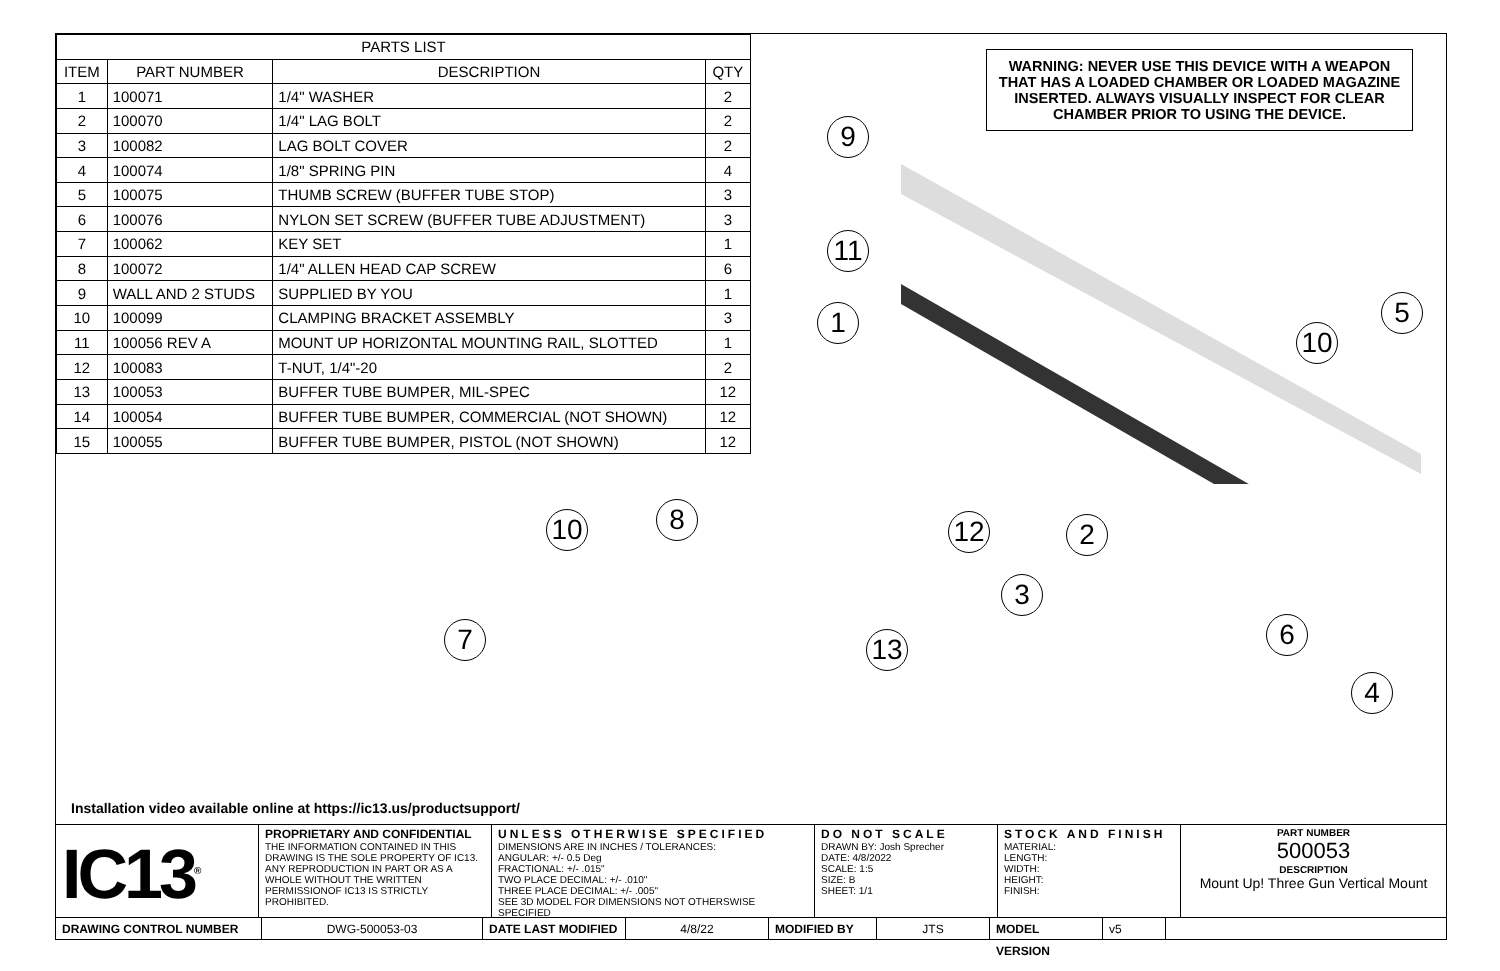| PARTS LIST | | | |
| --- | --- | --- | --- |
| ITEM | PART NUMBER | DESCRIPTION | QTY |
| 1 | 100071 | 1/4" WASHER | 2 |
| 2 | 100070 | 1/4" LAG BOLT | 2 |
| 3 | 100082 | LAG BOLT COVER | 2 |
| 4 | 100074 | 1/8" SPRING PIN | 4 |
| 5 | 100075 | THUMB SCREW (BUFFER TUBE STOP) | 3 |
| 6 | 100076 | NYLON SET SCREW (BUFFER TUBE ADJUSTMENT) | 3 |
| 7 | 100062 | KEY SET | 1 |
| 8 | 100072 | 1/4" ALLEN HEAD CAP SCREW | 6 |
| 9 | WALL AND 2 STUDS | SUPPLIED BY YOU | 1 |
| 10 | 100099 | CLAMPING BRACKET ASSEMBLY | 3 |
| 11 | 100056 REV A | MOUNT UP HORIZONTAL MOUNTING RAIL, SLOTTED | 1 |
| 12 | 100083 | T-NUT, 1/4"-20 | 2 |
| 13 | 100053 | BUFFER TUBE BUMPER, MIL-SPEC | 12 |
| 14 | 100054 | BUFFER TUBE BUMPER, COMMERCIAL (NOT SHOWN) | 12 |
| 15 | 100055 | BUFFER TUBE BUMPER, PISTOL (NOT SHOWN) | 12 |
WARNING: NEVER USE THIS DEVICE WITH A WEAPON THAT HAS A LOADED CHAMBER OR LOADED MAGAZINE INSERTED. ALWAYS VISUALLY INSPECT FOR CLEAR CHAMBER PRIOR TO USING THE DEVICE.
9
11
1
10
5
10 8
7
12 2
3
13 6
4
Installation video available online at https://ic13.us/productsupport/
IC13<sup>®</sup>
PROPRIETARY AND CONFIDENTIAL
THE INFORMATION CONTAINED IN THIS DRAWING IS THE SOLE PROPERTY OF IC13. ANY REPRODUCTION IN PART OR AS A WHOLE WITHOUT THE WRITTEN PERMISSIONOF IC13 IS STRICTLY PROHIBITED.
UNLESS OTHERWISE SPECIFIED
DIMENSIONS ARE IN INCHES / TOLERANCES:
ANGULAR: +/- 0.5 Deg
FRACTIONAL: +/- .015"
TWO PLACE DECIMAL: +/- .010"
THREE PLACE DECIMAL: +/- .005"
SEE 3D MODEL FOR DIMENSIONS NOT OTHERSWISE SPECIFIED
DO NOT SCALE
DRAWN BY: Josh Sprecher
DATE: 4/8/2022
SCALE: 1:5
SIZE: B
SHEET: 1/1
STOCK AND FINISH
MATERIAL:
LENGTH:
WIDTH:
HEIGHT:
FINISH:
PART NUMBER
500053
DESCRIPTION
Mount Up! Three Gun Vertical Mount
DRAWING CONTROL NUMBER DWG-500053-03 DATE LAST MODIFIED 4/8/22 MODIFIED BY JTS MODEL VERSION v5